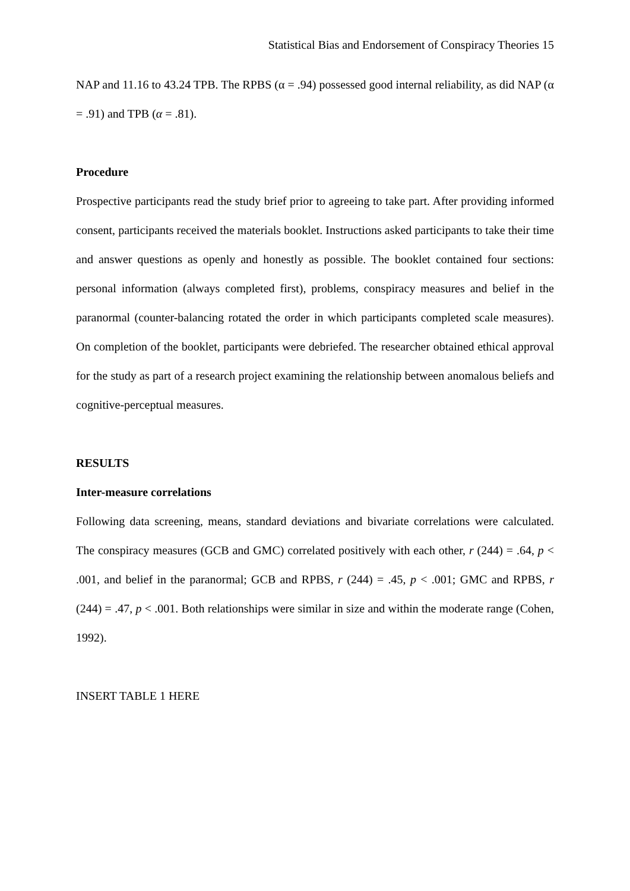Statistical Bias and Endorsement of Conspiracy Theories 15
NAP and 11.16 to 43.24 TPB. The RPBS (α = .94) possessed good internal reliability, as did NAP (α = .91) and TPB (α = .81).
Procedure
Prospective participants read the study brief prior to agreeing to take part. After providing informed consent, participants received the materials booklet. Instructions asked participants to take their time and answer questions as openly and honestly as possible. The booklet contained four sections: personal information (always completed first), problems, conspiracy measures and belief in the paranormal (counter-balancing rotated the order in which participants completed scale measures). On completion of the booklet, participants were debriefed. The researcher obtained ethical approval for the study as part of a research project examining the relationship between anomalous beliefs and cognitive-perceptual measures.
RESULTS
Inter-measure correlations
Following data screening, means, standard deviations and bivariate correlations were calculated. The conspiracy measures (GCB and GMC) correlated positively with each other, r (244) = .64, p < .001, and belief in the paranormal; GCB and RPBS, r (244) = .45, p < .001; GMC and RPBS, r (244) = .47, p < .001. Both relationships were similar in size and within the moderate range (Cohen, 1992).
INSERT TABLE 1 HERE